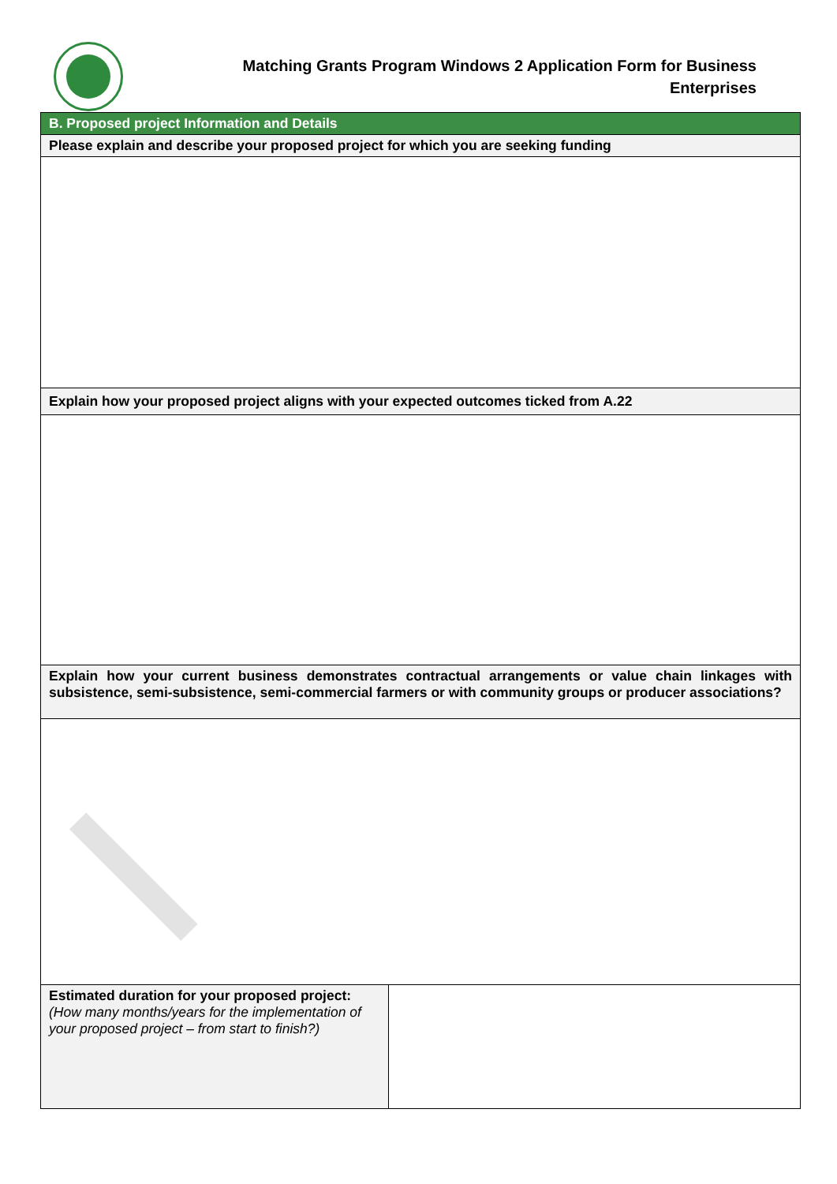Matching Grants Program Windows 2 Application Form for Business
Enterprises
| B. Proposed project Information and Details | |
| Please explain and describe your proposed project for which you are seeking funding | |
| Explain how your proposed project aligns with your expected outcomes ticked from A.22 | |
| Explain how your current business demonstrates contractual arrangements or value chain linkages with subsistence, semi-subsistence, semi-commercial farmers or with community groups or producer associations? | |
| Estimated duration for your proposed project: (How many months/years for the implementation of your proposed project – from start to finish?) | |